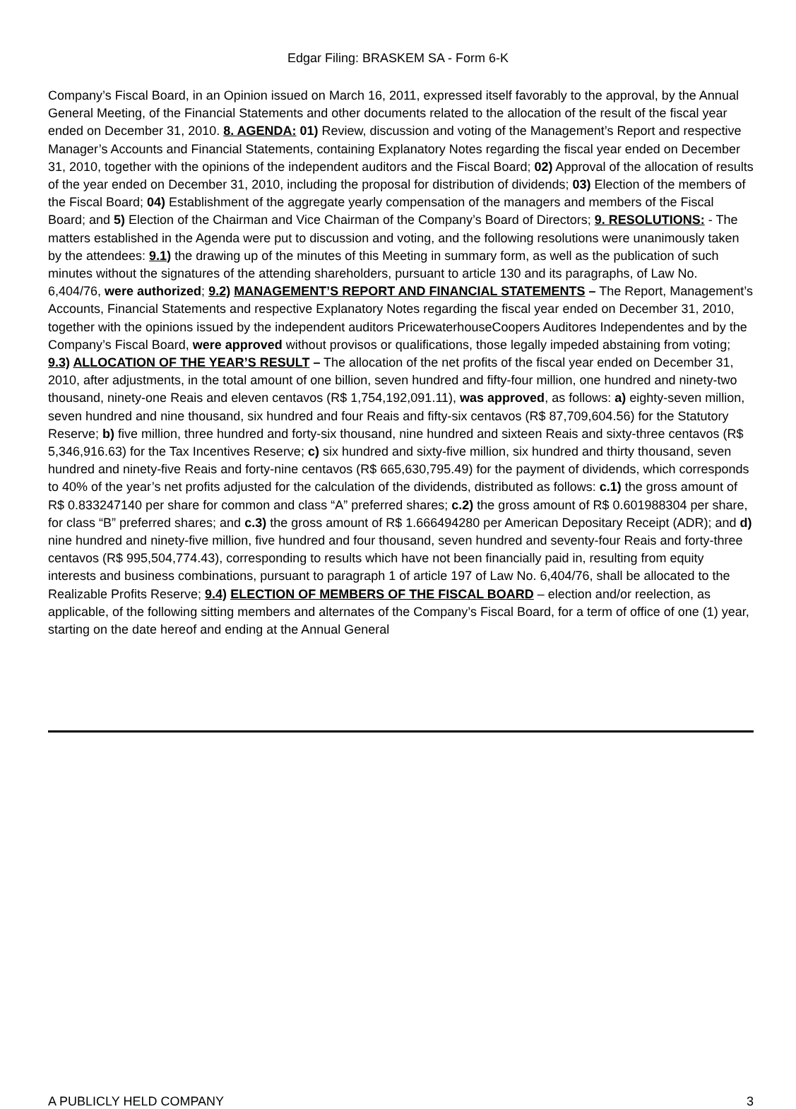Edgar Filing: BRASKEM SA - Form 6-K
Company’s Fiscal Board, in an Opinion issued on March 16, 2011, expressed itself favorably to the approval, by the Annual General Meeting, of the Financial Statements and other documents related to the allocation of the result of the fiscal year ended on December 31, 2010. 8. AGENDA: 01) Review, discussion and voting of the Management’s Report and respective Manager’s Accounts and Financial Statements, containing Explanatory Notes regarding the fiscal year ended on December 31, 2010, together with the opinions of the independent auditors and the Fiscal Board; 02) Approval of the allocation of results of the year ended on December 31, 2010, including the proposal for distribution of dividends; 03) Election of the members of the Fiscal Board; 04) Establishment of the aggregate yearly compensation of the managers and members of the Fiscal Board; and 5) Election of the Chairman and Vice Chairman of the Company’s Board of Directors; 9. RESOLUTIONS: - The matters established in the Agenda were put to discussion and voting, and the following resolutions were unanimously taken by the attendees: 9.1) the drawing up of the minutes of this Meeting in summary form, as well as the publication of such minutes without the signatures of the attending shareholders, pursuant to article 130 and its paragraphs, of Law No. 6,404/76, were authorized; 9.2) MANAGEMENT’S REPORT AND FINANCIAL STATEMENTS – The Report, Management’s Accounts, Financial Statements and respective Explanatory Notes regarding the fiscal year ended on December 31, 2010, together with the opinions issued by the independent auditors PricewaterhouseCoopers Auditores Independentes and by the Company’s Fiscal Board, were approved without provisos or qualifications, those legally impeded abstaining from voting; 9.3) ALLOCATION OF THE YEAR’S RESULT – The allocation of the net profits of the fiscal year ended on December 31, 2010, after adjustments, in the total amount of one billion, seven hundred and fifty-four million, one hundred and ninety-two thousand, ninety-one Reais and eleven centavos (R$ 1,754,192,091.11), was approved, as follows: a) eighty-seven million, seven hundred and nine thousand, six hundred and four Reais and fifty-six centavos (R$ 87,709,604.56) for the Statutory Reserve; b) five million, three hundred and forty-six thousand, nine hundred and sixteen Reais and sixty-three centavos (R$ 5,346,916.63) for the Tax Incentives Reserve; c) six hundred and sixty-five million, six hundred and thirty thousand, seven hundred and ninety-five Reais and forty-nine centavos (R$ 665,630,795.49) for the payment of dividends, which corresponds to 40% of the year’s net profits adjusted for the calculation of the dividends, distributed as follows: c.1) the gross amount of R$ 0.833247140 per share for common and class “A” preferred shares; c.2) the gross amount of R$ 0.601988304 per share, for class “B” preferred shares; and c.3) the gross amount of R$ 1.666494280 per American Depositary Receipt (ADR); and d) nine hundred and ninety-five million, five hundred and four thousand, seven hundred and seventy-four Reais and forty-three centavos (R$ 995,504,774.43), corresponding to results which have not been financially paid in, resulting from equity interests and business combinations, pursuant to paragraph 1 of article 197 of Law No. 6,404/76, shall be allocated to the Realizable Profits Reserve; 9.4) ELECTION OF MEMBERS OF THE FISCAL BOARD – election and/or reelection, as applicable, of the following sitting members and alternates of the Company’s Fiscal Board, for a term of office of one (1) year, starting on the date hereof and ending at the Annual General
A PUBLICLY HELD COMPANY 3